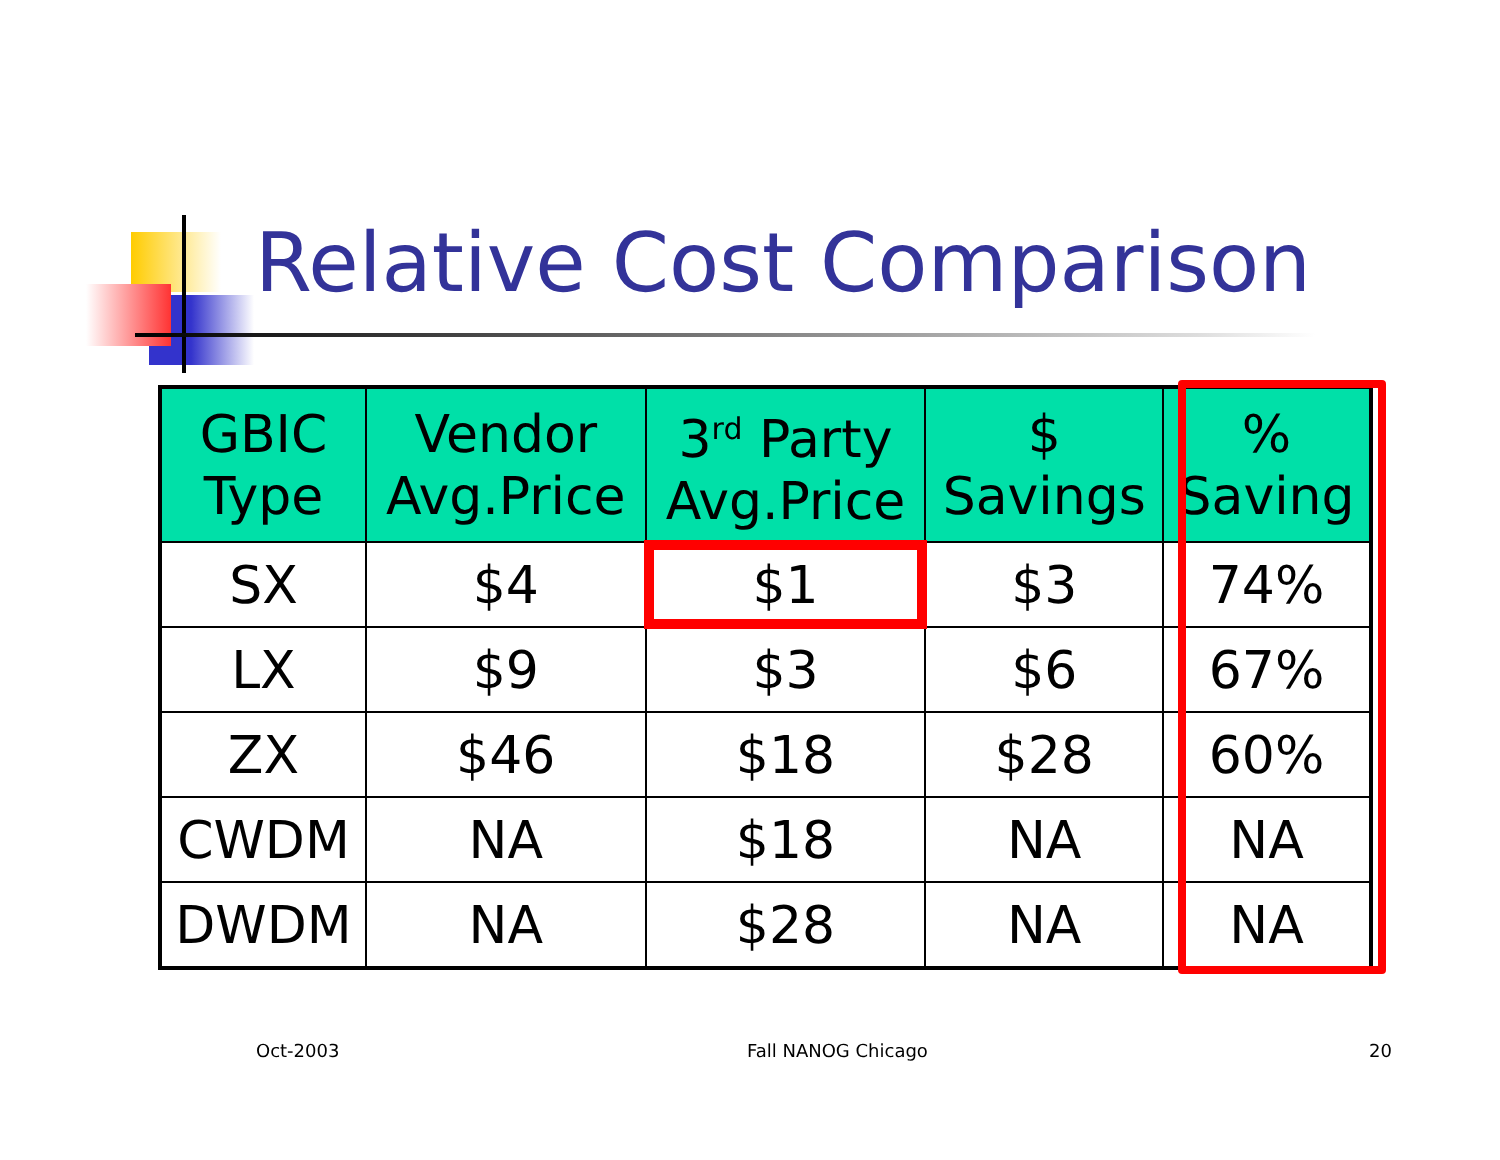Relative Cost Comparison
| GBIC Type | Vendor Avg.Price | 3<sup>rd</sup> Party Avg.Price | $ Savings | % Saving |
| --- | --- | --- | --- | --- |
| SX | $4 | $1 | $3 | 74% |
| LX | $9 | $3 | $6 | 67% |
| ZX | $46 | $18 | $28 | 60% |
| CWDM | NA | $18 | NA | NA |
| DWDM | NA | $28 | NA | NA |
Oct-2003 Fall NANOG Chicago 20